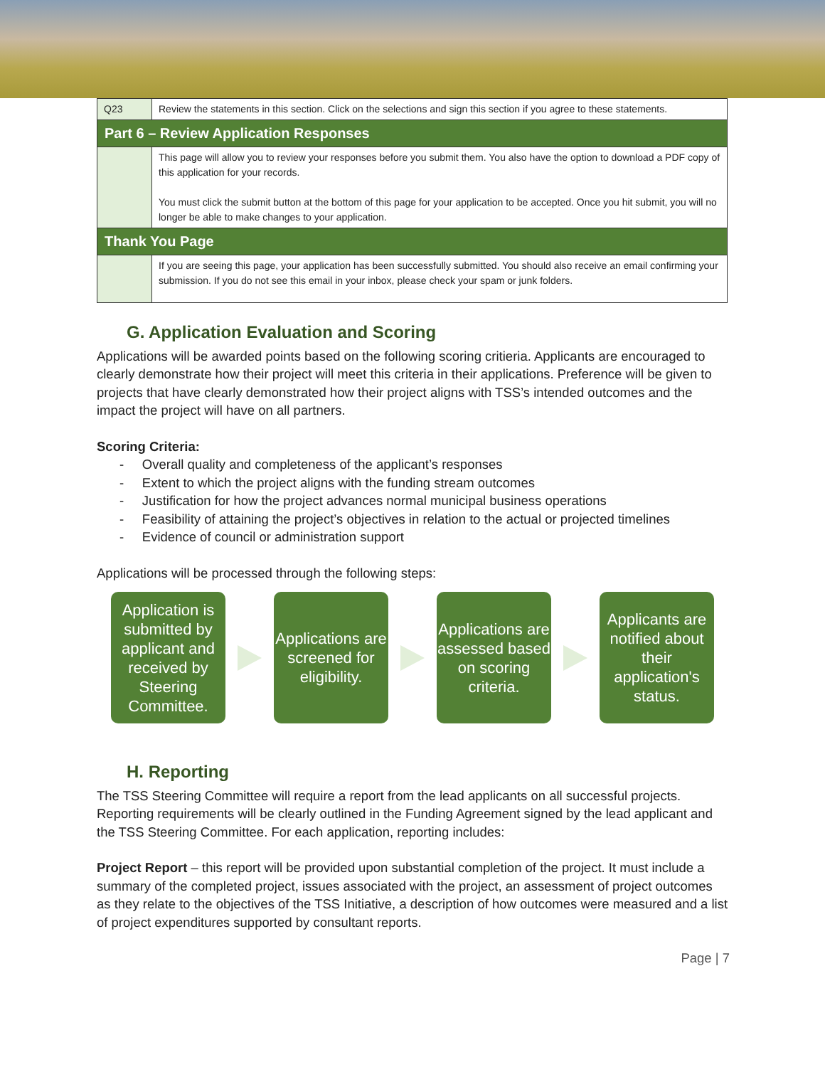| Q23 | Review the statements in this section. Click on the selections and sign this section if you agree to these statements. |
| Part 6 – Review Application Responses | |
| | This page will allow you to review your responses before you submit them. You also have the option to download a PDF copy of this application for your records. You must click the submit button at the bottom of this page for your application to be accepted. Once you hit submit, you will no longer be able to make changes to your application. |
| Thank You Page | |
| | If you are seeing this page, your application has been successfully submitted. You should also receive an email confirming your submission. If you do not see this email in your inbox, please check your spam or junk folders. |
G. Application Evaluation and Scoring
Applications will be awarded points based on the following scoring critieria. Applicants are encouraged to clearly demonstrate how their project will meet this criteria in their applications. Preference will be given to projects that have clearly demonstrated how their project aligns with TSS’s intended outcomes and the impact the project will have on all partners.
Scoring Criteria:
- Overall quality and completeness of the applicant’s responses
- Extent to which the project aligns with the funding stream outcomes
- Justification for how the project advances normal municipal business operations
- Feasibility of attaining the project’s objectives in relation to the actual or projected timelines
- Evidence of council or administration support
Applications will be processed through the following steps:
Application is submitted by applicant and received by Steering Committee.
Applications are screened for eligibility.
Applications are assessed based on scoring criteria.
Applicants are notified about their application's status.
H. Reporting
The TSS Steering Committee will require a report from the lead applicants on all successful projects. Reporting requirements will be clearly outlined in the Funding Agreement signed by the lead applicant and the TSS Steering Committee. For each application, reporting includes:
Project Report – this report will be provided upon substantial completion of the project. It must include a summary of the completed project, issues associated with the project, an assessment of project outcomes as they relate to the objectives of the TSS Initiative, a description of how outcomes were measured and a list of project expenditures supported by consultant reports.
Page | 7